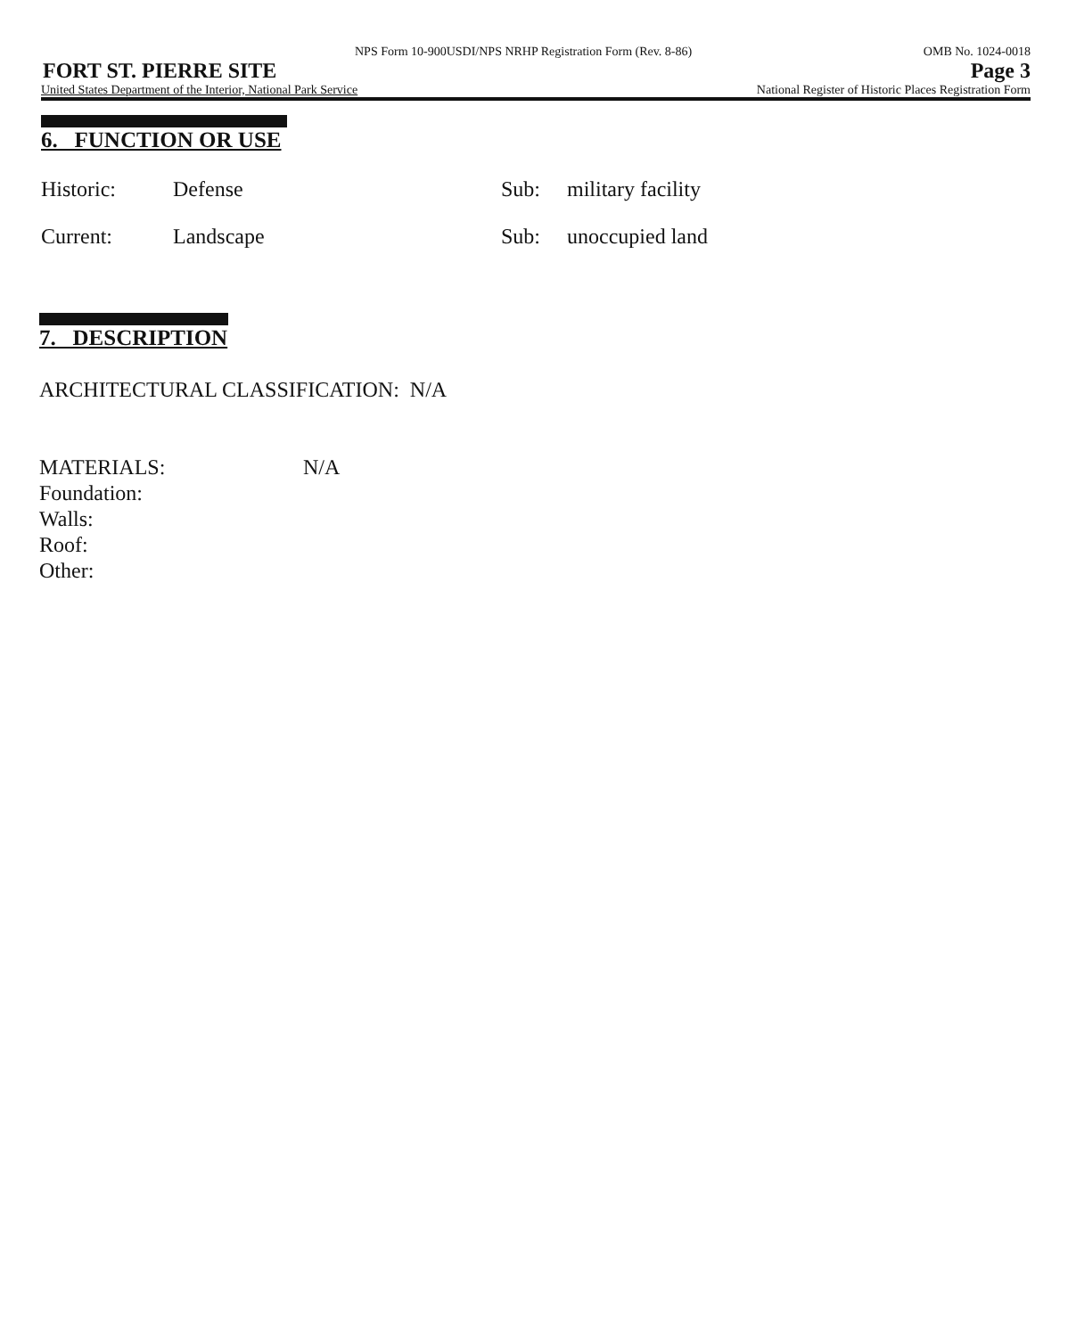NPS Form 10-900USDI/NPS NRHP Registration Form (Rev. 8-86) OMB No. 1024-0018
FORT ST. PIERRE SITE Page 3
United States Department of the Interior, National Park Service National Register of Historic Places Registration Form
6. FUNCTION OR USE
Historic: Defense Sub: military facility
Current: Landscape Sub: unoccupied land
7. DESCRIPTION
ARCHITECTURAL CLASSIFICATION: N/A
MATERIALS: N/A
Foundation:
Walls:
Roof:
Other: